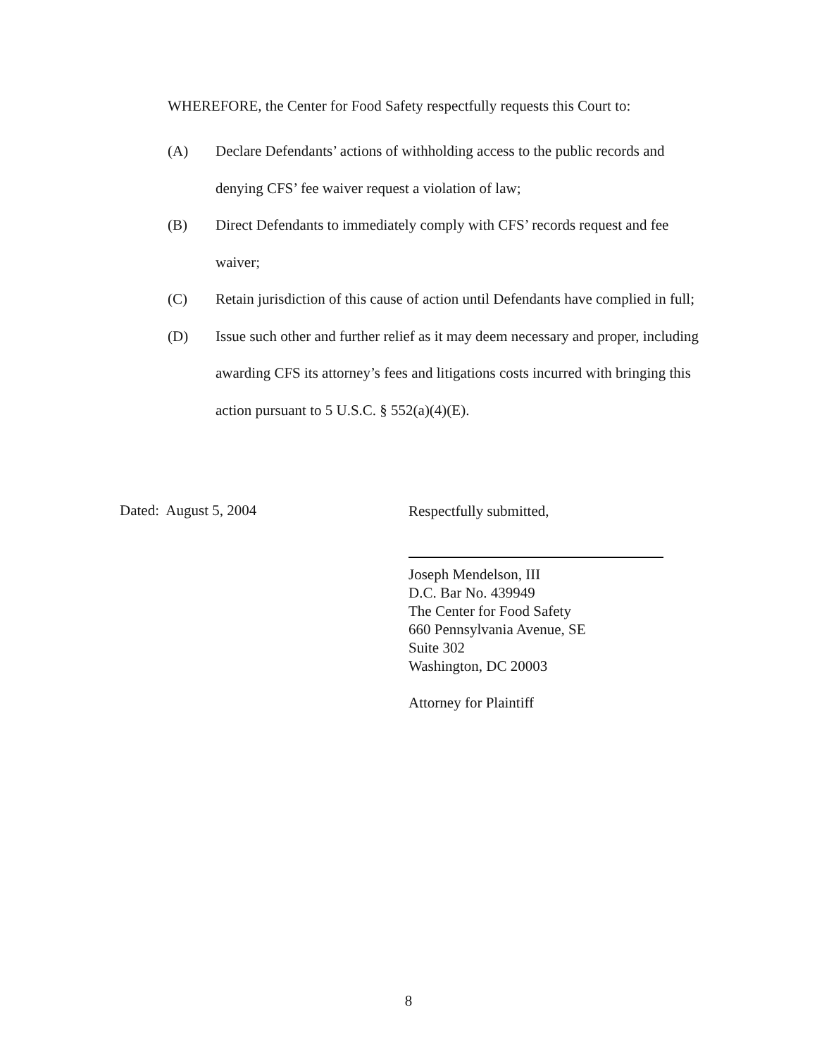WHEREFORE, the Center for Food Safety respectfully requests this Court to:
(A) Declare Defendants’ actions of withholding access to the public records and denying CFS’ fee waiver request a violation of law;
(B) Direct Defendants to immediately comply with CFS’ records request and fee waiver;
(C) Retain jurisdiction of this cause of action until Defendants have complied in full;
(D) Issue such other and further relief as it may deem necessary and proper, including awarding CFS its attorney’s fees and litigations costs incurred with bringing this action pursuant to 5 U.S.C. § 552(a)(4)(E).
Dated: August 5, 2004
Respectfully submitted,
Joseph Mendelson, III
D.C. Bar No. 439949
The Center for Food Safety
660 Pennsylvania Avenue, SE
Suite 302
Washington, DC 20003
Attorney for Plaintiff
8